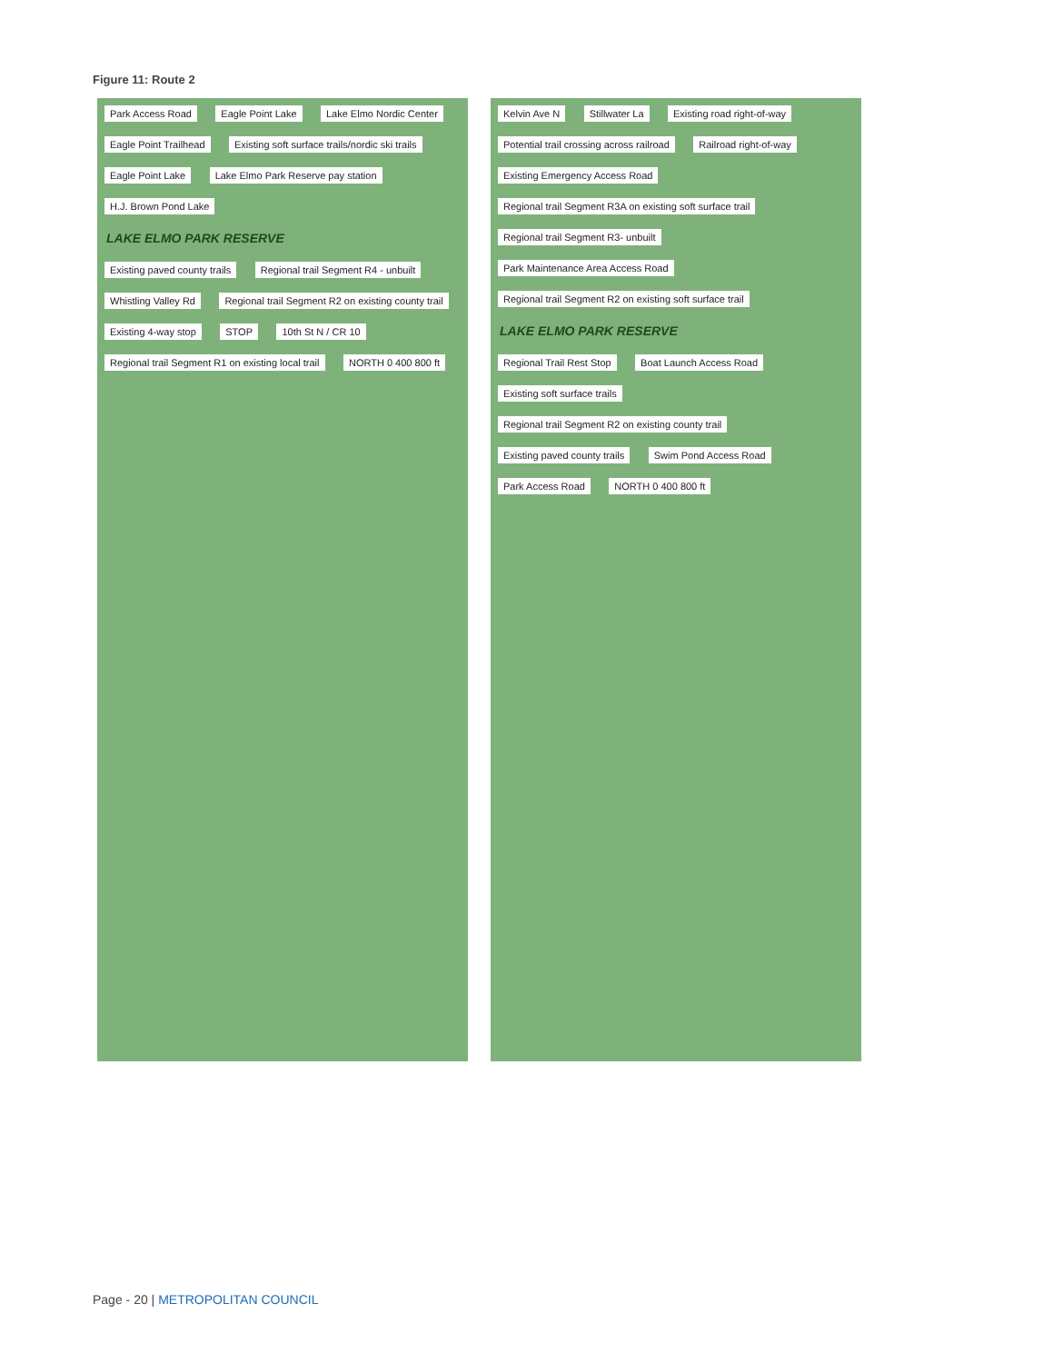Figure 11: Route 2
Park Access Road Eagle Point Lake Lake Elmo Nordic Center Eagle Point Trailhead
Existing soft surface trails/nordic ski trails
Eagle Point Lake
Lake Elmo Park Reserve pay station
H.J. Brown Pond Lake
LAKE ELMO PARK RESERVE
Existing paved county trails
Regional trail Segment R4 - unbuilt
Whistling Valley Rd
Regional trail Segment R2 on existing county trail
Existing 4-way stop STOP 10th St N / CR 10
Regional trail Segment R1 on existing local trail
NORTH 0 400 800 ft
Kelvin Ave N Stillwater La Existing road right-of-way
Potential trail crossing across railroad
Railroad right-of-way Existing Emergency Access Road
Regional trail Segment R3A on existing soft surface trail
Regional trail Segment R3- unbuilt
Park Maintenance Area Access Road
Regional trail Segment R2 on existing soft surface trail
LAKE ELMO PARK RESERVE
Regional Trail Rest Stop Boat Launch Access Road Existing soft surface trails
Regional trail Segment R2 on existing county trail
Existing paved county trails Swim Pond Access Road Park Access Road NORTH 0 400 800 ft
Page - 20 | METROPOLITAN COUNCIL